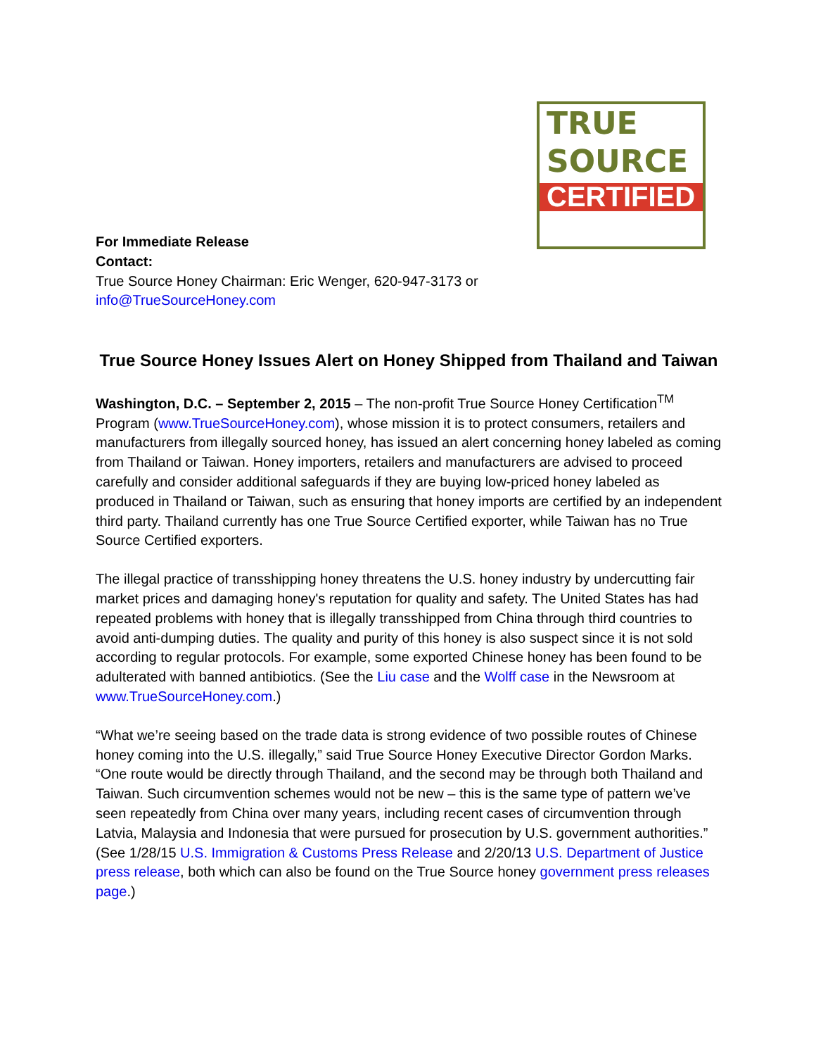TRUE
SOURCE
CERTIFIED
For Immediate Release
Contact:
True Source Honey Chairman: Eric Wenger, 620-947-3173 or
info@TrueSourceHoney.com
True Source Honey Issues Alert on Honey Shipped from Thailand and Taiwan
Washington, D.C. – September 2, 2015 – The non-profit True Source Honey Certification<sup>TM</sup> Program (www.TrueSourceHoney.com), whose mission it is to protect consumers, retailers and manufacturers from illegally sourced honey, has issued an alert concerning honey labeled as coming from Thailand or Taiwan. Honey importers, retailers and manufacturers are advised to proceed carefully and consider additional safeguards if they are buying low-priced honey labeled as produced in Thailand or Taiwan, such as ensuring that honey imports are certified by an independent third party. Thailand currently has one True Source Certified exporter, while Taiwan has no True Source Certified exporters.
The illegal practice of transshipping honey threatens the U.S. honey industry by undercutting fair market prices and damaging honey's reputation for quality and safety. The United States has had repeated problems with honey that is illegally transshipped from China through third countries to avoid anti-dumping duties. The quality and purity of this honey is also suspect since it is not sold according to regular protocols. For example, some exported Chinese honey has been found to be adulterated with banned antibiotics. (See the Liu case and the Wolff case in the Newsroom at www.TrueSourceHoney.com.)
“What we’re seeing based on the trade data is strong evidence of two possible routes of Chinese honey coming into the U.S. illegally,” said True Source Honey Executive Director Gordon Marks. “One route would be directly through Thailand, and the second may be through both Thailand and Taiwan. Such circumvention schemes would not be new – this is the same type of pattern we’ve seen repeatedly from China over many years, including recent cases of circumvention through Latvia, Malaysia and Indonesia that were pursued for prosecution by U.S. government authorities.” (See 1/28/15 U.S. Immigration & Customs Press Release and 2/20/13 U.S. Department of Justice press release, both which can also be found on the True Source honey government press releases page.)